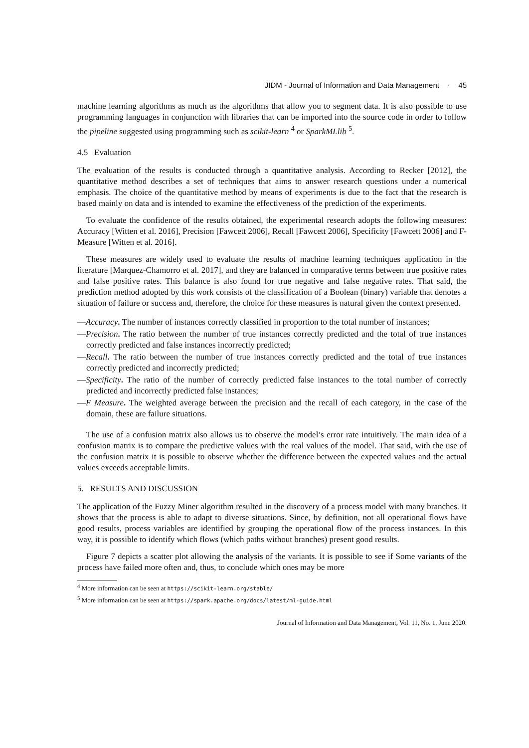JIDM - Journal of Information and Data Management · 45
machine learning algorithms as much as the algorithms that allow you to segment data. It is also possible to use programming languages in conjunction with libraries that can be imported into the source code in order to follow the pipeline suggested using programming such as scikit-learn <sup>4</sup> or SparkMLlib <sup>5</sup>.
4.5 Evaluation
The evaluation of the results is conducted through a quantitative analysis. According to Recker [2012], the quantitative method describes a set of techniques that aims to answer research questions under a numerical emphasis. The choice of the quantitative method by means of experiments is due to the fact that the research is based mainly on data and is intended to examine the effectiveness of the prediction of the experiments.
To evaluate the confidence of the results obtained, the experimental research adopts the following measures: Accuracy [Witten et al. 2016], Precision [Fawcett 2006], Recall [Fawcett 2006], Specificity [Fawcett 2006] and F-Measure [Witten et al. 2016].
These measures are widely used to evaluate the results of machine learning techniques application in the literature [Marquez-Chamorro et al. 2017], and they are balanced in comparative terms between true positive rates and false positive rates. This balance is also found for true negative and false negative rates. That said, the prediction method adopted by this work consists of the classification of a Boolean (binary) variable that denotes a situation of failure or success and, therefore, the choice for these measures is natural given the context presented.
—Accuracy. The number of instances correctly classified in proportion to the total number of instances;
—Precision. The ratio between the number of true instances correctly predicted and the total of true instances correctly predicted and false instances incorrectly predicted;
—Recall. The ratio between the number of true instances correctly predicted and the total of true instances correctly predicted and incorrectly predicted;
—Specificity. The ratio of the number of correctly predicted false instances to the total number of correctly predicted and incorrectly predicted false instances;
—F Measure. The weighted average between the precision and the recall of each category, in the case of the domain, these are failure situations.
The use of a confusion matrix also allows us to observe the model’s error rate intuitively. The main idea of a confusion matrix is to compare the predictive values with the real values of the model. That said, with the use of the confusion matrix it is possible to observe whether the difference between the expected values and the actual values exceeds acceptable limits.
5. RESULTS AND DISCUSSION
The application of the Fuzzy Miner algorithm resulted in the discovery of a process model with many branches. It shows that the process is able to adapt to diverse situations. Since, by definition, not all operational flows have good results, process variables are identified by grouping the operational flow of the process instances. In this way, it is possible to identify which flows (which paths without branches) present good results.
Figure 7 depicts a scatter plot allowing the analysis of the variants. It is possible to see if Some variants of the process have failed more often and, thus, to conclude which ones may be more
<sup>4</sup> More information can be seen at https://scikit-learn.org/stable/
<sup>5</sup> More information can be seen at https://spark.apache.org/docs/latest/ml-guide.html
Journal of Information and Data Management, Vol. 11, No. 1, June 2020.